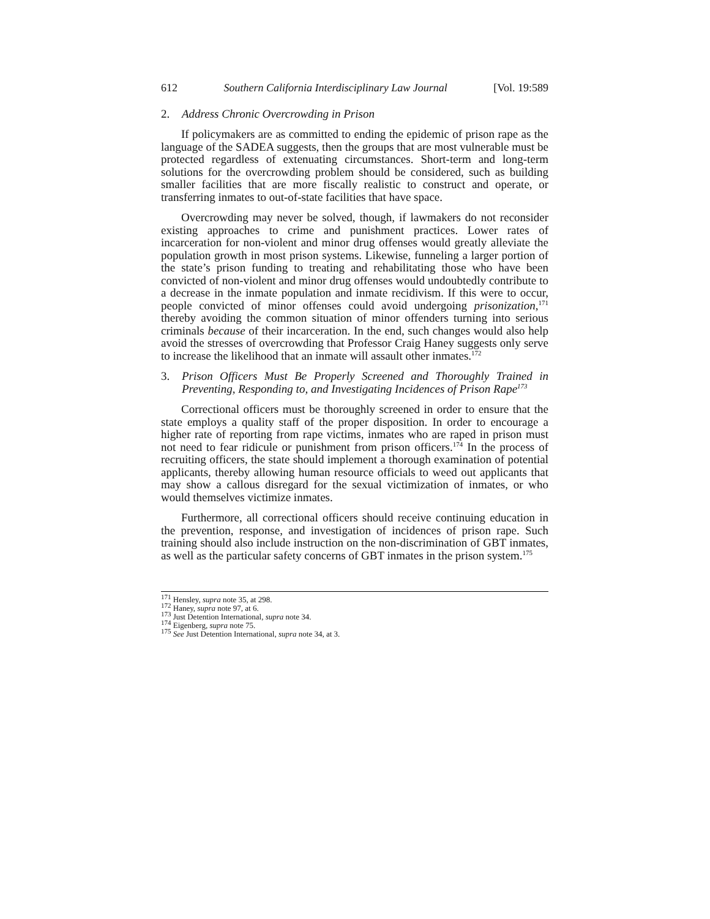612 Southern California Interdisciplinary Law Journal [Vol. 19:589
2. Address Chronic Overcrowding in Prison
If policymakers are as committed to ending the epidemic of prison rape as the language of the SADEA suggests, then the groups that are most vulnerable must be protected regardless of extenuating circumstances. Short-term and long-term solutions for the overcrowding problem should be considered, such as building smaller facilities that are more fiscally realistic to construct and operate, or transferring inmates to out-of-state facilities that have space.
Overcrowding may never be solved, though, if lawmakers do not reconsider existing approaches to crime and punishment practices. Lower rates of incarceration for non-violent and minor drug offenses would greatly alleviate the population growth in most prison systems. Likewise, funneling a larger portion of the state’s prison funding to treating and rehabilitating those who have been convicted of non-violent and minor drug offenses would undoubtedly contribute to a decrease in the inmate population and inmate recidivism. If this were to occur, people convicted of minor offenses could avoid undergoing prisonization,<sup>171</sup> thereby avoiding the common situation of minor offenders turning into serious criminals because of their incarceration. In the end, such changes would also help avoid the stresses of overcrowding that Professor Craig Haney suggests only serve to increase the likelihood that an inmate will assault other inmates.<sup>172</sup>
3. Prison Officers Must Be Properly Screened and Thoroughly Trained in Preventing, Responding to, and Investigating Incidences of Prison Rape<sup>173</sup>
Correctional officers must be thoroughly screened in order to ensure that the state employs a quality staff of the proper disposition. In order to encourage a higher rate of reporting from rape victims, inmates who are raped in prison must not need to fear ridicule or punishment from prison officers.<sup>174</sup> In the process of recruiting officers, the state should implement a thorough examination of potential applicants, thereby allowing human resource officials to weed out applicants that may show a callous disregard for the sexual victimization of inmates, or who would themselves victimize inmates.
Furthermore, all correctional officers should receive continuing education in the prevention, response, and investigation of incidences of prison rape. Such training should also include instruction on the non-discrimination of GBT inmates, as well as the particular safety concerns of GBT inmates in the prison system.<sup>175</sup>
<sup>171</sup> Hensley, supra note 35, at 298.
<sup>172</sup> Haney, supra note 97, at 6.
<sup>173</sup> Just Detention International, supra note 34.
<sup>174</sup> Eigenberg, supra note 75.
<sup>175</sup> See Just Detention International, supra note 34, at 3.